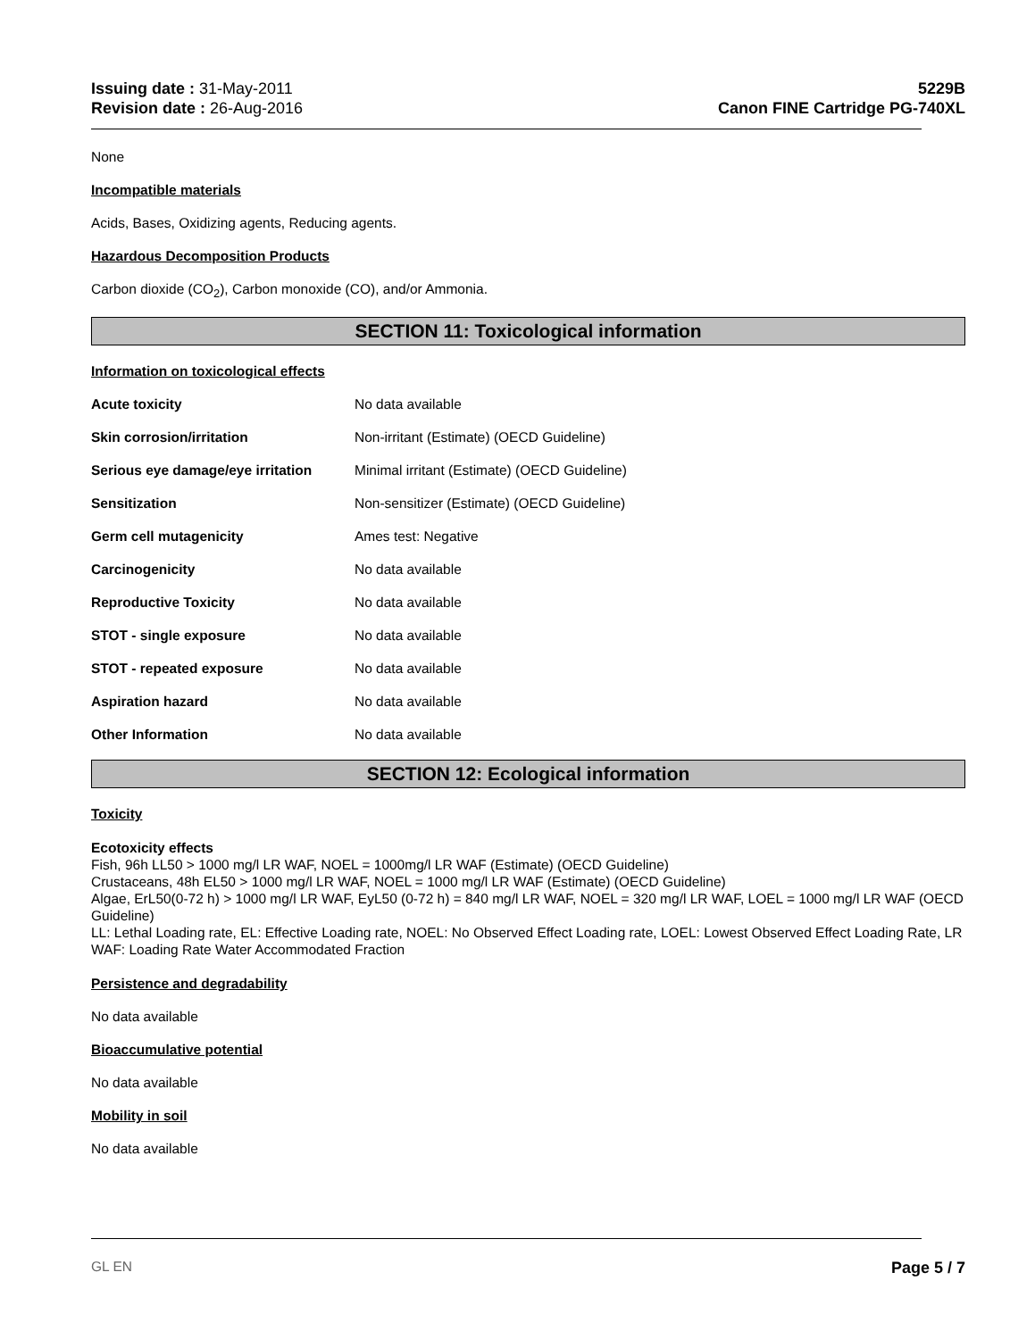Issuing date : 31-May-2011
Revision date : 26-Aug-2016
5229B
Canon FINE Cartridge PG-740XL
None
Incompatible materials
Acids, Bases, Oxidizing agents, Reducing agents.
Hazardous Decomposition Products
Carbon dioxide (CO<sub>2</sub>), Carbon monoxide (CO), and/or Ammonia.
SECTION 11: Toxicological information
Information on toxicological effects
Acute toxicity No data available
Skin corrosion/irritation Non-irritant (Estimate) (OECD Guideline)
Serious eye damage/eye irritation Minimal irritant (Estimate) (OECD Guideline)
Sensitization Non-sensitizer (Estimate) (OECD Guideline)
Germ cell mutagenicity Ames test: Negative
Carcinogenicity No data available
Reproductive Toxicity No data available
STOT - single exposure No data available
STOT - repeated exposure No data available
Aspiration hazard No data available
Other Information No data available
SECTION 12: Ecological information
Toxicity
Ecotoxicity effects
Fish, 96h LL50 > 1000 mg/l LR WAF, NOEL = 1000mg/l LR WAF (Estimate) (OECD Guideline)
Crustaceans, 48h EL50 > 1000 mg/l LR WAF, NOEL = 1000 mg/l LR WAF (Estimate) (OECD Guideline)
Algae, ErL50(0-72 h) > 1000 mg/l LR WAF, EyL50 (0-72 h) = 840 mg/l LR WAF, NOEL = 320 mg/l LR WAF, LOEL = 1000 mg/l LR WAF (OECD Guideline)
LL: Lethal Loading rate, EL: Effective Loading rate, NOEL: No Observed Effect Loading rate, LOEL: Lowest Observed Effect Loading Rate, LR WAF: Loading Rate Water Accommodated Fraction
Persistence and degradability
No data available
Bioaccumulative potential
No data available
Mobility in soil
No data available
GL EN Page 5 / 7